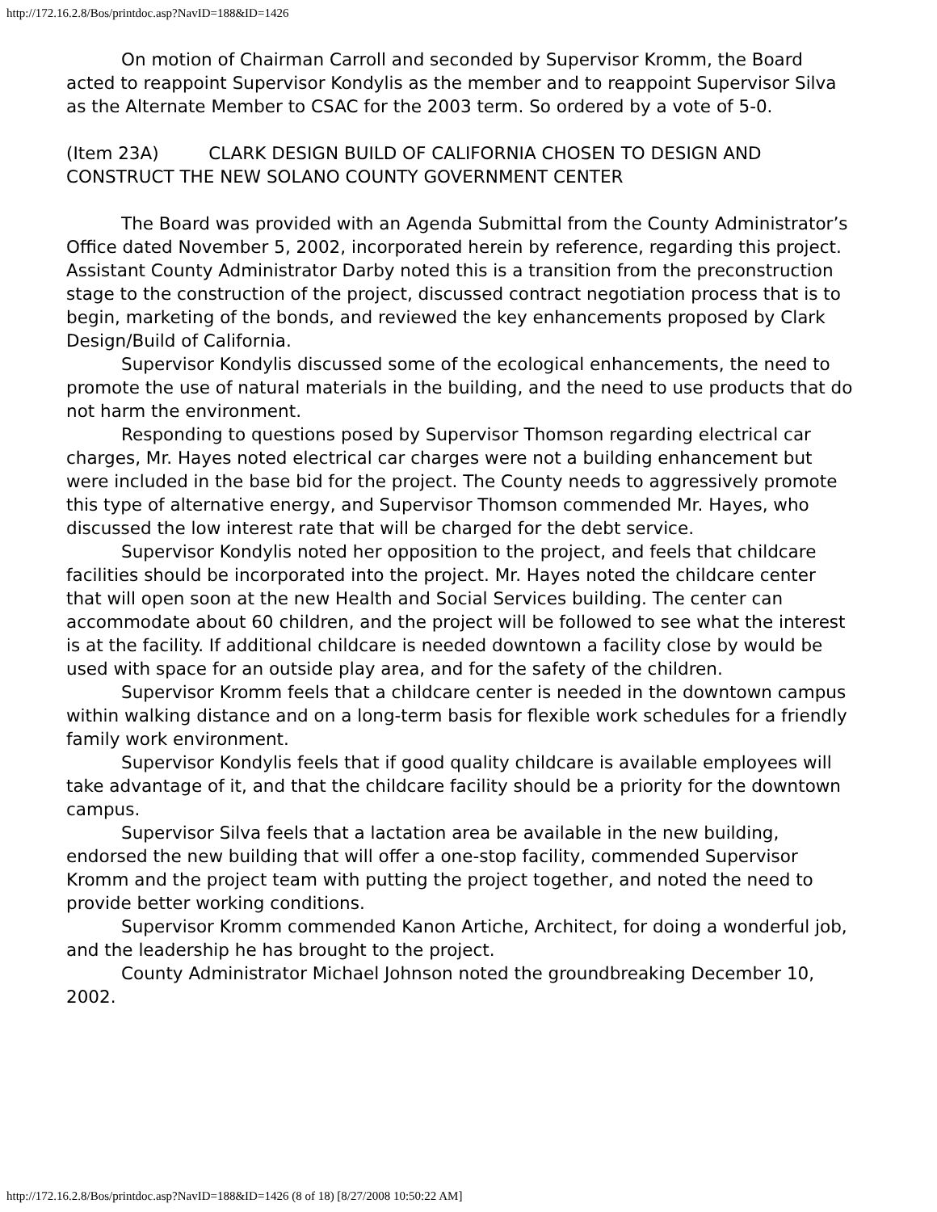http://172.16.2.8/Bos/printdoc.asp?NavID=188&ID=1426
On motion of Chairman Carroll and seconded by Supervisor Kromm, the Board acted to reappoint Supervisor Kondylis as the member and to reappoint Supervisor Silva as the Alternate Member to CSAC for the 2003 term. So ordered by a vote of 5-0.
(Item 23A) CLARK DESIGN BUILD OF CALIFORNIA CHOSEN TO DESIGN AND CONSTRUCT THE NEW SOLANO COUNTY GOVERNMENT CENTER
The Board was provided with an Agenda Submittal from the County Administrator’s Office dated November 5, 2002, incorporated herein by reference, regarding this project.
Assistant County Administrator Darby noted this is a transition from the preconstruction stage to the construction of the project, discussed contract negotiation process that is to begin, marketing of the bonds, and reviewed the key enhancements proposed by Clark Design/Build of California.
Supervisor Kondylis discussed some of the ecological enhancements, the need to promote the use of natural materials in the building, and the need to use products that do not harm the environment.
Responding to questions posed by Supervisor Thomson regarding electrical car charges, Mr. Hayes noted electrical car charges were not a building enhancement but were included in the base bid for the project. The County needs to aggressively promote this type of alternative energy, and Supervisor Thomson commended Mr. Hayes, who discussed the low interest rate that will be charged for the debt service.
Supervisor Kondylis noted her opposition to the project, and feels that childcare facilities should be incorporated into the project. Mr. Hayes noted the childcare center that will open soon at the new Health and Social Services building. The center can accommodate about 60 children, and the project will be followed to see what the interest is at the facility. If additional childcare is needed downtown a facility close by would be used with space for an outside play area, and for the safety of the children.
Supervisor Kromm feels that a childcare center is needed in the downtown campus within walking distance and on a long-term basis for flexible work schedules for a friendly family work environment.
Supervisor Kondylis feels that if good quality childcare is available employees will take advantage of it, and that the childcare facility should be a priority for the downtown campus.
Supervisor Silva feels that a lactation area be available in the new building, endorsed the new building that will offer a one-stop facility, commended Supervisor Kromm and the project team with putting the project together, and noted the need to provide better working conditions.
Supervisor Kromm commended Kanon Artiche, Architect, for doing a wonderful job, and the leadership he has brought to the project.
County Administrator Michael Johnson noted the groundbreaking December 10, 2002.
http://172.16.2.8/Bos/printdoc.asp?NavID=188&ID=1426 (8 of 18) [8/27/2008 10:50:22 AM]